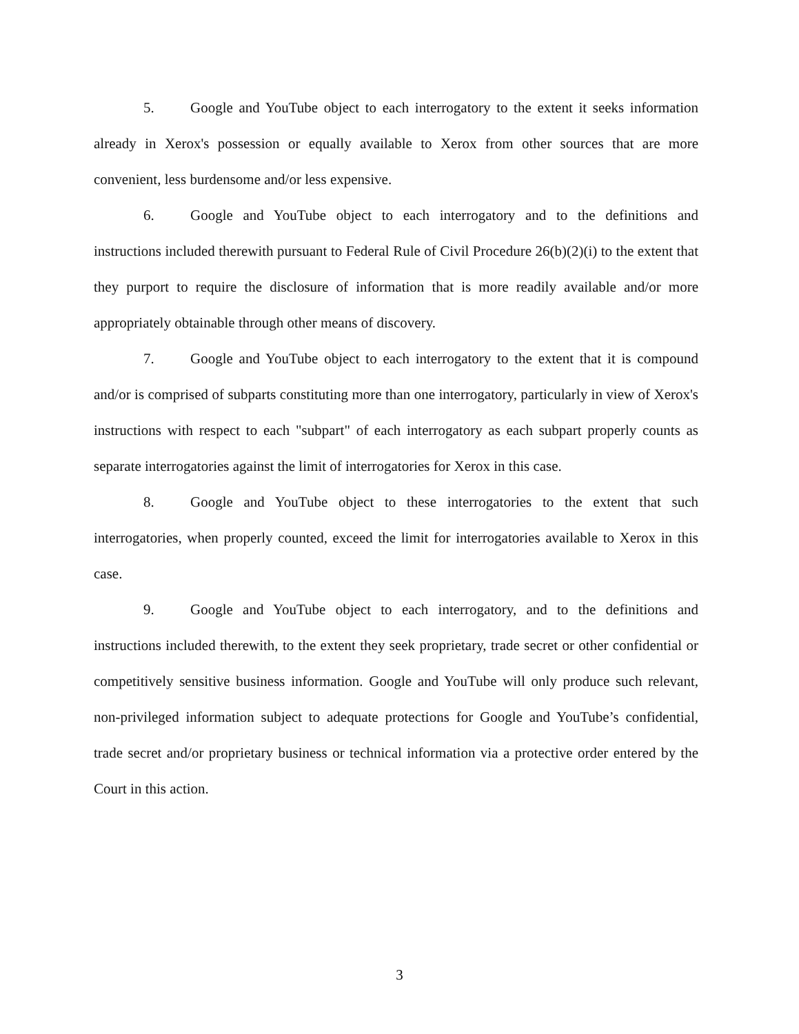5. Google and YouTube object to each interrogatory to the extent it seeks information already in Xerox's possession or equally available to Xerox from other sources that are more convenient, less burdensome and/or less expensive.
6. Google and YouTube object to each interrogatory and to the definitions and instructions included therewith pursuant to Federal Rule of Civil Procedure 26(b)(2)(i) to the extent that they purport to require the disclosure of information that is more readily available and/or more appropriately obtainable through other means of discovery.
7. Google and YouTube object to each interrogatory to the extent that it is compound and/or is comprised of subparts constituting more than one interrogatory, particularly in view of Xerox's instructions with respect to each "subpart" of each interrogatory as each subpart properly counts as separate interrogatories against the limit of interrogatories for Xerox in this case.
8. Google and YouTube object to these interrogatories to the extent that such interrogatories, when properly counted, exceed the limit for interrogatories available to Xerox in this case.
9. Google and YouTube object to each interrogatory, and to the definitions and instructions included therewith, to the extent they seek proprietary, trade secret or other confidential or competitively sensitive business information. Google and YouTube will only produce such relevant, non-privileged information subject to adequate protections for Google and YouTube’s confidential, trade secret and/or proprietary business or technical information via a protective order entered by the Court in this action.
3